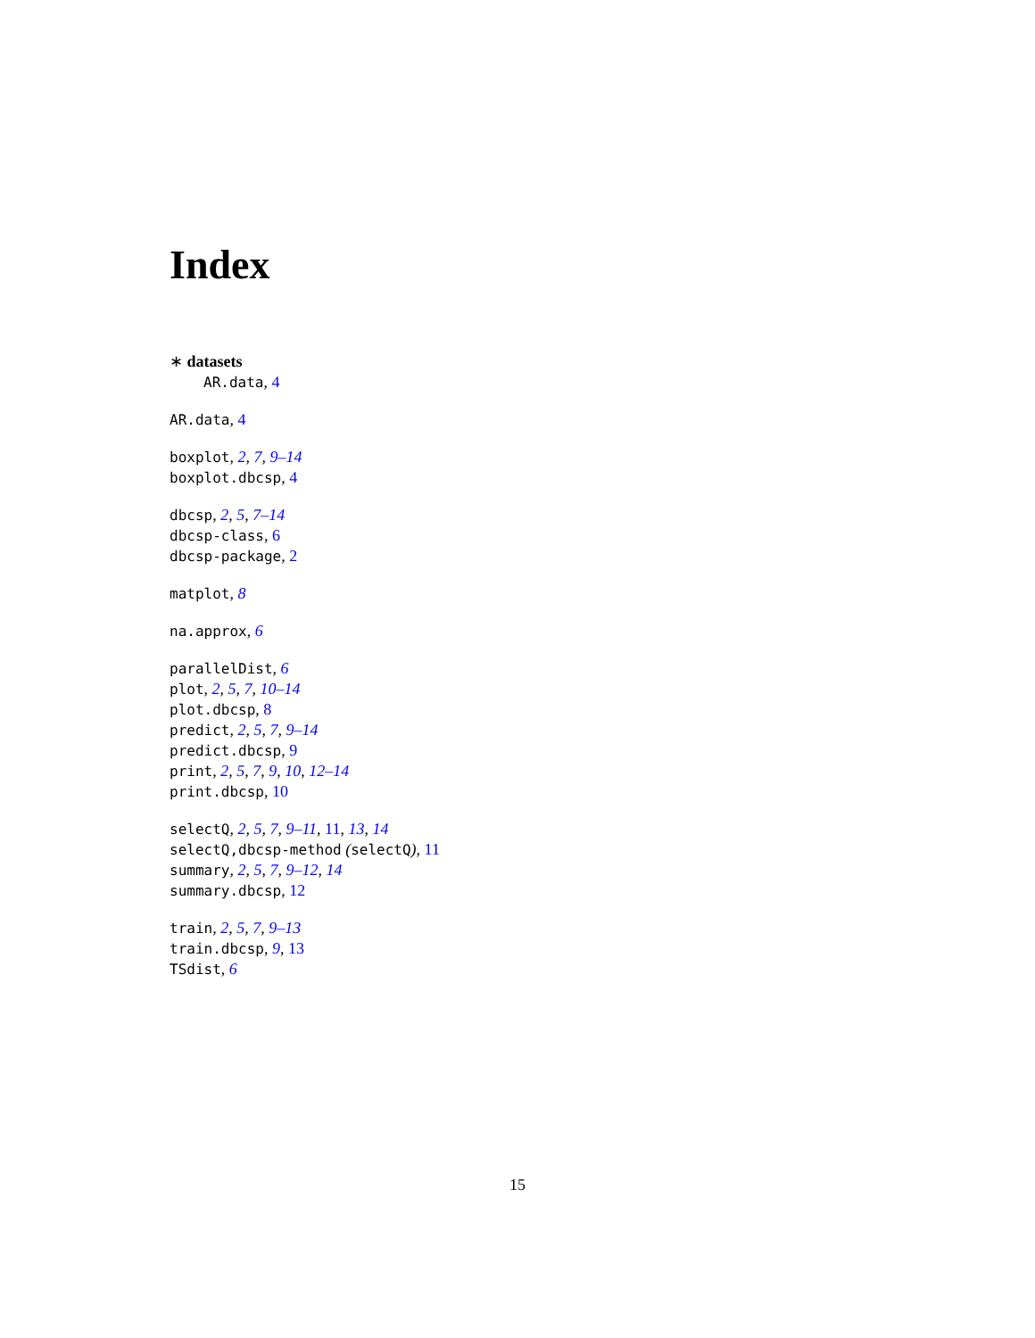Index
∗ datasets
AR.data, 4
AR.data, 4
boxplot, 2, 7, 9–14
boxplot.dbcsp, 4
dbcsp, 2, 5, 7–14
dbcsp-class, 6
dbcsp-package, 2
matplot, 8
na.approx, 6
parallelDist, 6
plot, 2, 5, 7, 10–14
plot.dbcsp, 8
predict, 2, 5, 7, 9–14
predict.dbcsp, 9
print, 2, 5, 7, 9, 10, 12–14
print.dbcsp, 10
selectQ, 2, 5, 7, 9–11, 11, 13, 14
selectQ,dbcsp-method (selectQ), 11
summary, 2, 5, 7, 9–12, 14
summary.dbcsp, 12
train, 2, 5, 7, 9–13
train.dbcsp, 9, 13
TSdist, 6
15